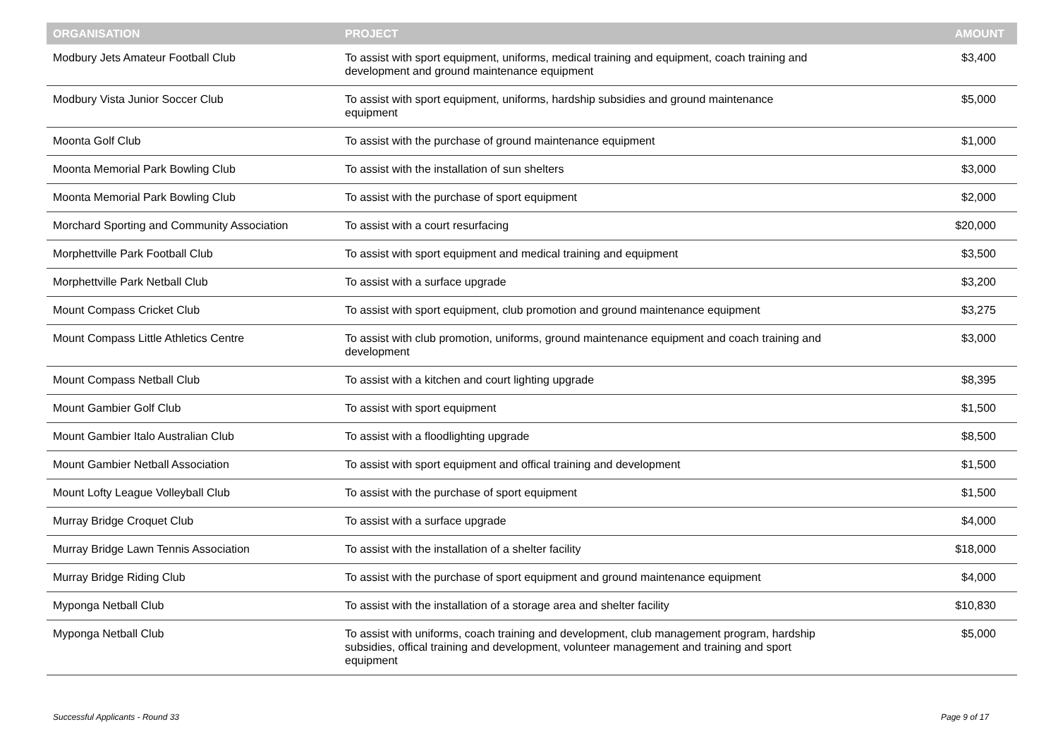| ORGANISATION | PROJECT | AMOUNT |
| --- | --- | --- |
| Modbury Jets Amateur Football Club | To assist with sport equipment, uniforms, medical training and equipment, coach training and development and ground maintenance equipment | $3,400 |
| Modbury Vista Junior Soccer Club | To assist with sport equipment, uniforms, hardship subsidies and ground maintenance equipment | $5,000 |
| Moonta Golf Club | To assist with the purchase of ground maintenance equipment | $1,000 |
| Moonta Memorial Park Bowling Club | To assist with the installation of sun shelters | $3,000 |
| Moonta Memorial Park Bowling Club | To assist with the purchase of sport equipment | $2,000 |
| Morchard Sporting and Community Association | To assist with a court resurfacing | $20,000 |
| Morphettville Park Football Club | To assist with sport equipment and medical training and equipment | $3,500 |
| Morphettville Park Netball Club | To assist with a surface upgrade | $3,200 |
| Mount Compass Cricket Club | To assist with sport equipment, club promotion and ground maintenance equipment | $3,275 |
| Mount Compass Little Athletics Centre | To assist with club promotion, uniforms, ground maintenance equipment and coach training and development | $3,000 |
| Mount Compass Netball Club | To assist with a kitchen and court lighting upgrade | $8,395 |
| Mount Gambier Golf Club | To assist with sport equipment | $1,500 |
| Mount Gambier Italo Australian Club | To assist with a floodlighting upgrade | $8,500 |
| Mount Gambier Netball Association | To assist with sport equipment and offical training and development | $1,500 |
| Mount Lofty League Volleyball Club | To assist with the purchase of sport equipment | $1,500 |
| Murray Bridge Croquet Club | To assist with a surface upgrade | $4,000 |
| Murray Bridge Lawn Tennis Association | To assist with the installation of a shelter facility | $18,000 |
| Murray Bridge Riding Club | To assist with the purchase of sport equipment and ground maintenance equipment | $4,000 |
| Myponga Netball Club | To assist with the installation of a storage area and shelter facility | $10,830 |
| Myponga Netball Club | To assist with uniforms, coach training and development, club management program, hardship subsidies, offical training and development, volunteer management and training and sport equipment | $5,000 |
Successful Applicants - Round 33
Page 9 of 17